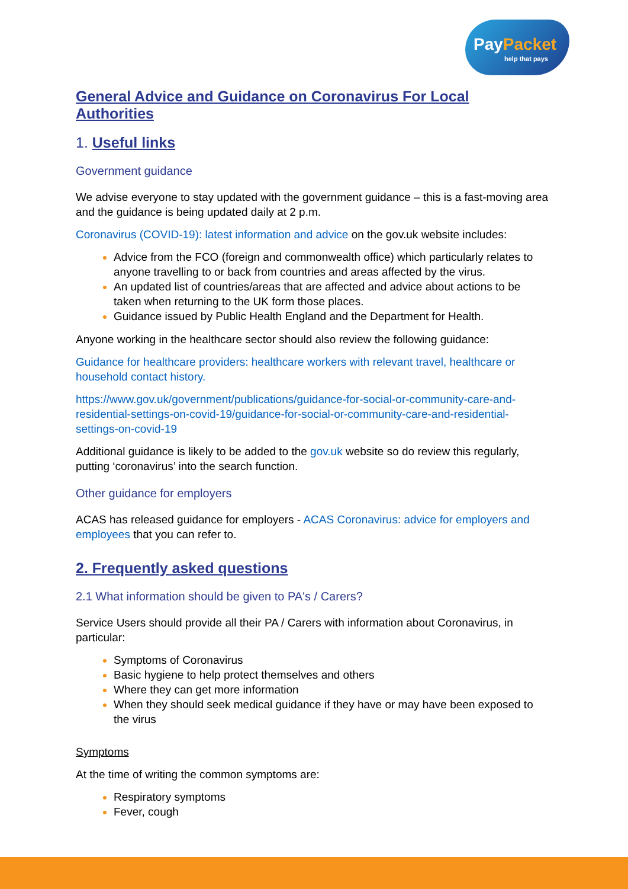PayPacket
help that pays
General Advice and Guidance on Coronavirus For Local Authorities
1. Useful links
Government guidance
We advise everyone to stay updated with the government guidance – this is a fast-moving area and the guidance is being updated daily at 2 p.m.
Coronavirus (COVID-19): latest information and advice on the gov.uk website includes:
Advice from the FCO (foreign and commonwealth office) which particularly relates to anyone travelling to or back from countries and areas affected by the virus.
An updated list of countries/areas that are affected and advice about actions to be taken when returning to the UK form those places.
Guidance issued by Public Health England and the Department for Health.
Anyone working in the healthcare sector should also review the following guidance:
Guidance for healthcare providers: healthcare workers with relevant travel, healthcare or household contact history.
https://www.gov.uk/government/publications/guidance-for-social-or-community-care-and-residential-settings-on-covid-19/guidance-for-social-or-community-care-and-residential-settings-on-covid-19
Additional guidance is likely to be added to the gov.uk website so do review this regularly, putting ‘coronavirus’ into the search function.
Other guidance for employers
ACAS has released guidance for employers - ACAS Coronavirus: advice for employers and employees that you can refer to.
2. Frequently asked questions
2.1 What information should be given to PA's / Carers?
Service Users should provide all their PA / Carers with information about Coronavirus, in particular:
Symptoms of Coronavirus
Basic hygiene to help protect themselves and others
Where they can get more information
When they should seek medical guidance if they have or may have been exposed to the virus
Symptoms
At the time of writing the common symptoms are:
Respiratory symptoms
Fever, cough